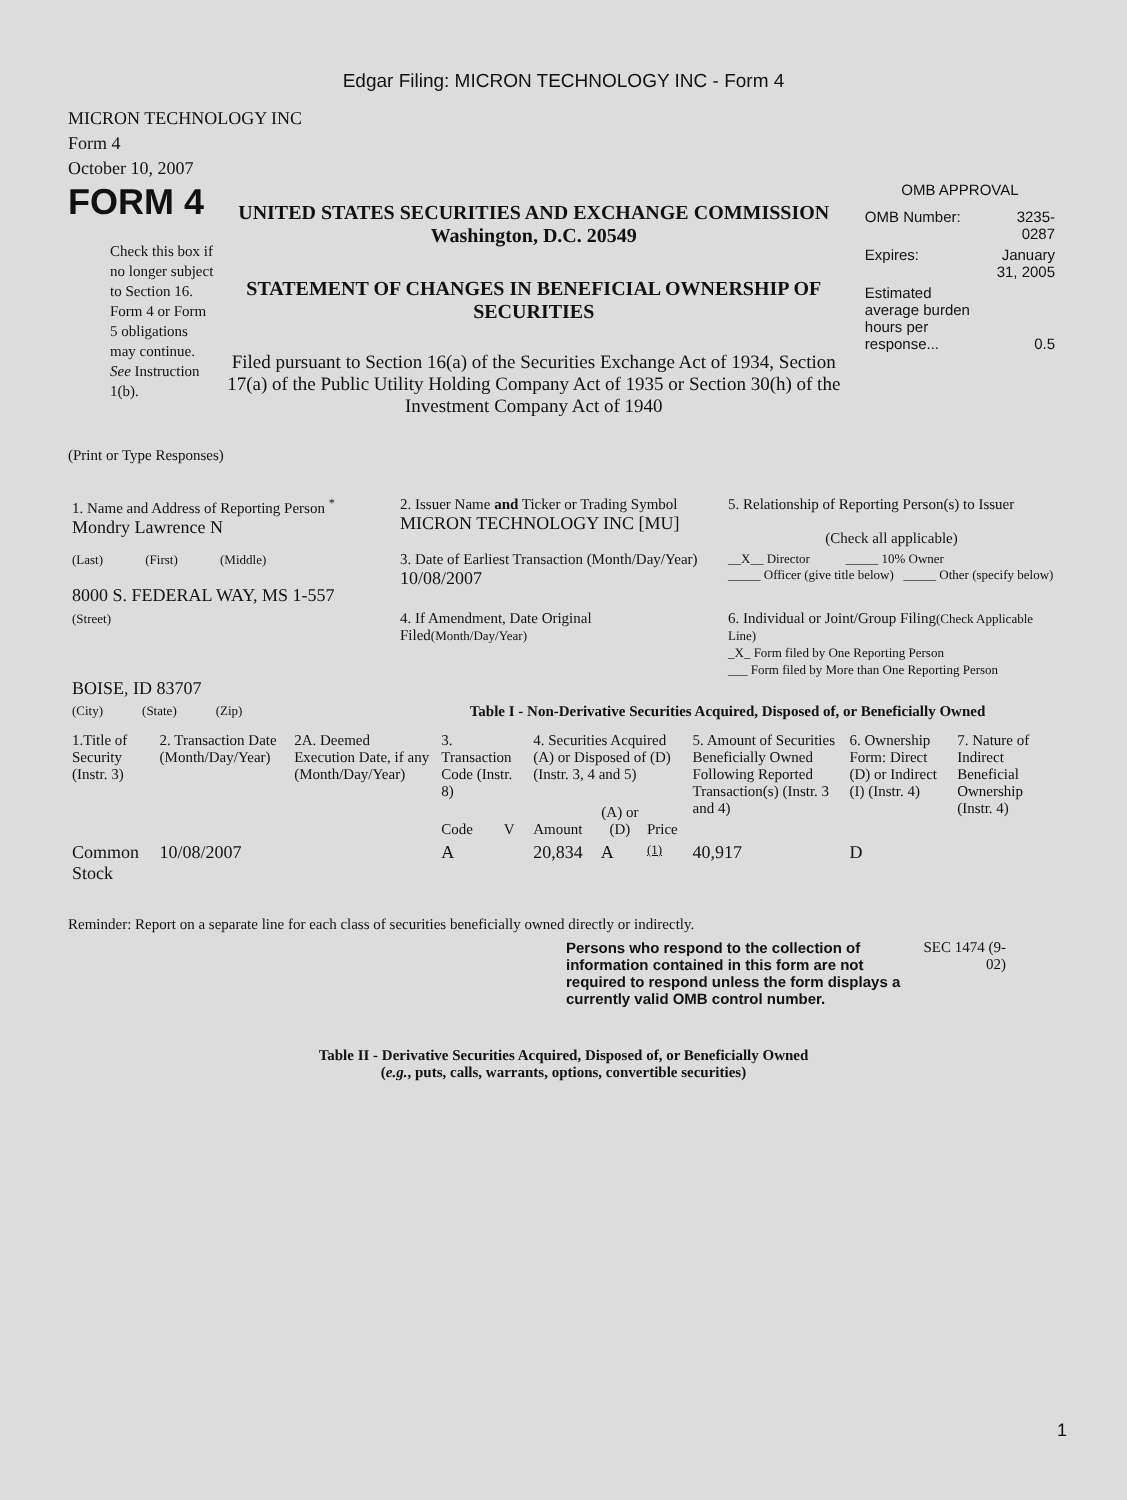Edgar Filing: MICRON TECHNOLOGY INC - Form 4
MICRON TECHNOLOGY INC
Form 4
October 10, 2007
FORM 4
Check this box if no longer subject to Section 16. Form 4 or Form 5 obligations may continue. See Instruction 1(b).
UNITED STATES SECURITIES AND EXCHANGE COMMISSION
Washington, D.C. 20549
STATEMENT OF CHANGES IN BENEFICIAL OWNERSHIP OF SECURITIES
Filed pursuant to Section 16(a) of the Securities Exchange Act of 1934, Section 17(a) of the Public Utility Holding Company Act of 1935 or Section 30(h) of the Investment Company Act of 1940
OMB APPROVAL
| OMB Number: | 3235-0287 |
| Expires: | January 31, 2005 |
| Estimated average burden hours per response... | 0.5 |
(Print or Type Responses)
| 1. Name and Address of Reporting Person <sup>*</sup> Mondry Lawrence N | 2. Issuer Name and Ticker or Trading Symbol MICRON TECHNOLOGY INC [MU] | 5. Relationship of Reporting Person(s) to Issuer (Check all applicable) |
| (Last) (First) (Middle) 8000 S. FEDERAL WAY, MS 1-557 | 3. Date of Earliest Transaction (Month/Day/Year) 10/08/2007 | __X__ Director _____ 10% Owner _____ Officer (give title below) _____ Other (specify below) |
| (Street) BOISE, ID 83707 | 4. If Amendment, Date Original Filed (Month/Day/Year) | 6. Individual or Joint/Group Filing (Check Applicable Line) _X_ Form filed by One Reporting Person ___ Form filed by More than One Reporting Person |
| (City) (State) (Zip) | Table I - Non-Derivative Securities Acquired, Disposed of, or Beneficially Owned | |
| 1.Title of Security (Instr. 3) | 2. Transaction Date (Month/Day/Year) | 2A. Deemed Execution Date, if any (Month/Day/Year) | 3. Transaction Code (Instr. 8) | | 4. Securities Acquired (A) or Disposed of (D) (Instr. 3, 4 and 5) | | | 5. Amount of Securities Beneficially Owned Following Reported Transaction(s) (Instr. 3 and 4) | 6. Ownership Form: Direct (D) or Indirect (I) (Instr. 4) | 7. Nature of Indirect Beneficial Ownership (Instr. 4) |
| | | | Code | V | Amount | (A) or (D) | Price | | | |
| Common Stock | 10/08/2007 | | A | | 20,834 | A | (1) | 40,917 | D | |
Reminder: Report on a separate line for each class of securities beneficially owned directly or indirectly.
Persons who respond to the collection of information contained in this form are not required to respond unless the form displays a currently valid OMB control number.
SEC 1474 (9-02)
Table II - Derivative Securities Acquired, Disposed of, or Beneficially Owned
(e.g., puts, calls, warrants, options, convertible securities)
1